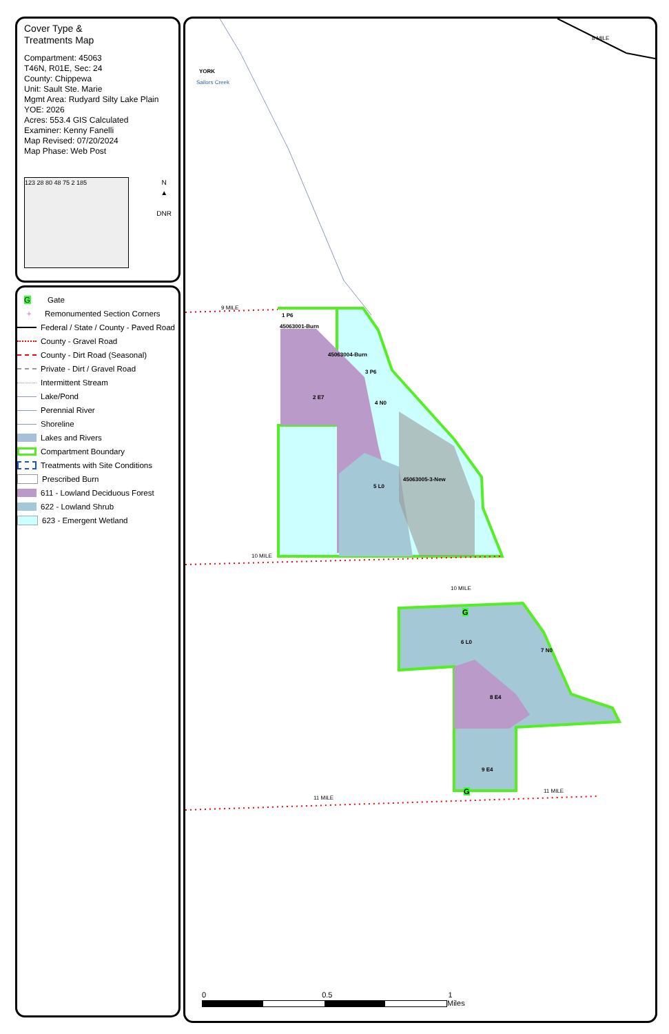Cover Type &
Treatments Map
Compartment: 45063
T46N, R01E, Sec: 24
County: Chippewa
Unit: Sault Ste. Marie
Mgmt Area: Rudyard Silty Lake Plain
YOE: 2026
Acres: 553.4 GIS Calculated
Examiner: Kenny Fanelli
Map Revised: 07/20/2024
Map Phase: Web Post
123 28 80 48 75 2 185
N
▲
DNR
G Gate
+ Remonumented Section Corners
Federal / State / County - Paved Road
County - Gravel Road
County - Dirt Road (Seasonal)
Private - Dirt / Gravel Road
Intermittent Stream
Lake/Pond
Perennial River
Shoreline
Lakes and Rivers
Compartment Boundary
Treatments with Site Conditions
Prescribed Burn
611 - Lowland Deciduous Forest
622 - Lowland Shrub
623 - Emergent Wetland
YORK
Sailors Creek
8 MILE
9 MILE
1 P6
45063001-Burn
45063004-Burn
3 P6
2 E7
4 N0
45063005-3-New
5 L0
10 MILE
10 MILE
G
6 L0
7 N0
8 E4
9 E4
G
11 MILE
11 MILE
0 0.5 1
Miles